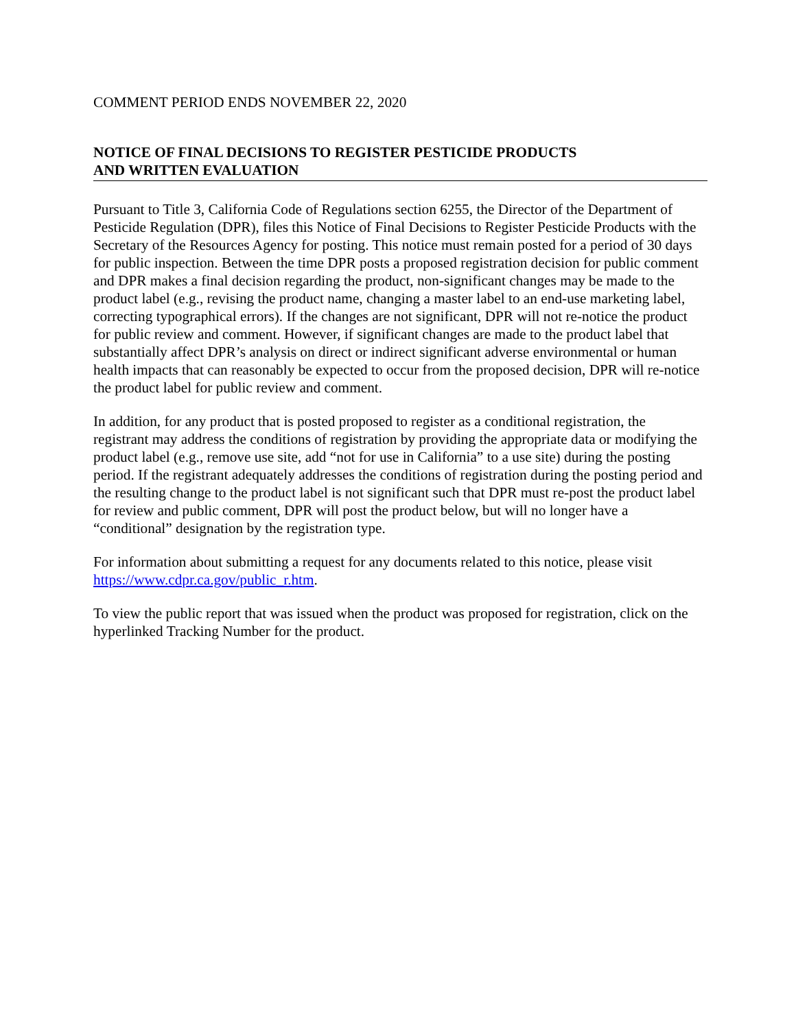COMMENT PERIOD ENDS NOVEMBER 22, 2020
NOTICE OF FINAL DECISIONS TO REGISTER PESTICIDE PRODUCTS
AND WRITTEN EVALUATION
Pursuant to Title 3, California Code of Regulations section 6255, the Director of the Department of Pesticide Regulation (DPR), files this Notice of Final Decisions to Register Pesticide Products with the Secretary of the Resources Agency for posting. This notice must remain posted for a period of 30 days for public inspection. Between the time DPR posts a proposed registration decision for public comment and DPR makes a final decision regarding the product, non-significant changes may be made to the product label (e.g., revising the product name, changing a master label to an end-use marketing label, correcting typographical errors). If the changes are not significant, DPR will not re-notice the product for public review and comment. However, if significant changes are made to the product label that substantially affect DPR’s analysis on direct or indirect significant adverse environmental or human health impacts that can reasonably be expected to occur from the proposed decision, DPR will re-notice the product label for public review and comment.
In addition, for any product that is posted proposed to register as a conditional registration, the registrant may address the conditions of registration by providing the appropriate data or modifying the product label (e.g., remove use site, add “not for use in California” to a use site) during the posting period. If the registrant adequately addresses the conditions of registration during the posting period and the resulting change to the product label is not significant such that DPR must re-post the product label for review and public comment, DPR will post the product below, but will no longer have a “conditional” designation by the registration type.
For information about submitting a request for any documents related to this notice, please visit https://www.cdpr.ca.gov/public_r.htm.
To view the public report that was issued when the product was proposed for registration, click on the hyperlinked Tracking Number for the product.